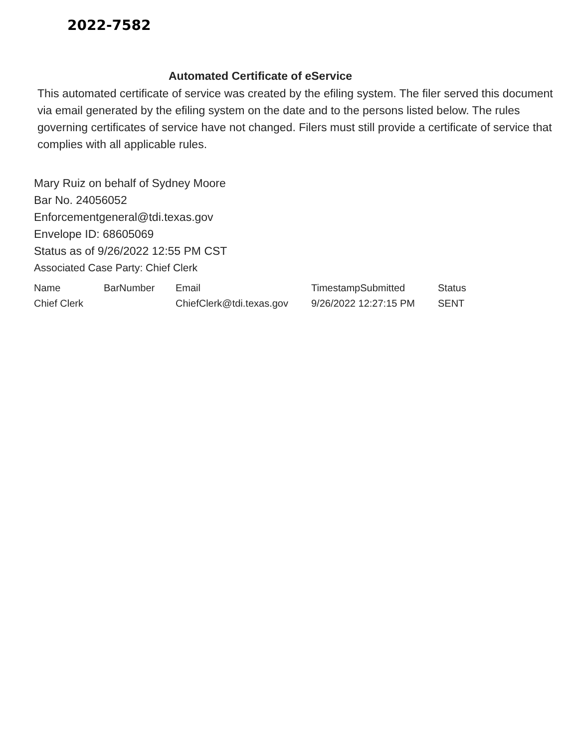2022-7582
Automated Certificate of eService
This automated certificate of service was created by the efiling system. The filer served this document via email generated by the efiling system on the date and to the persons listed below. The rules governing certificates of service have not changed. Filers must still provide a certificate of service that complies with all applicable rules.
Mary Ruiz on behalf of Sydney Moore
Bar No. 24056052
Enforcementgeneral@tdi.texas.gov
Envelope ID: 68605069
Status as of 9/26/2022 12:55 PM CST
Associated Case Party: Chief Clerk
| Name | BarNumber | Email | TimestampSubmitted | Status |
| --- | --- | --- | --- | --- |
| Chief Clerk | | ChiefClerk@tdi.texas.gov | 9/26/2022 12:27:15 PM | SENT |